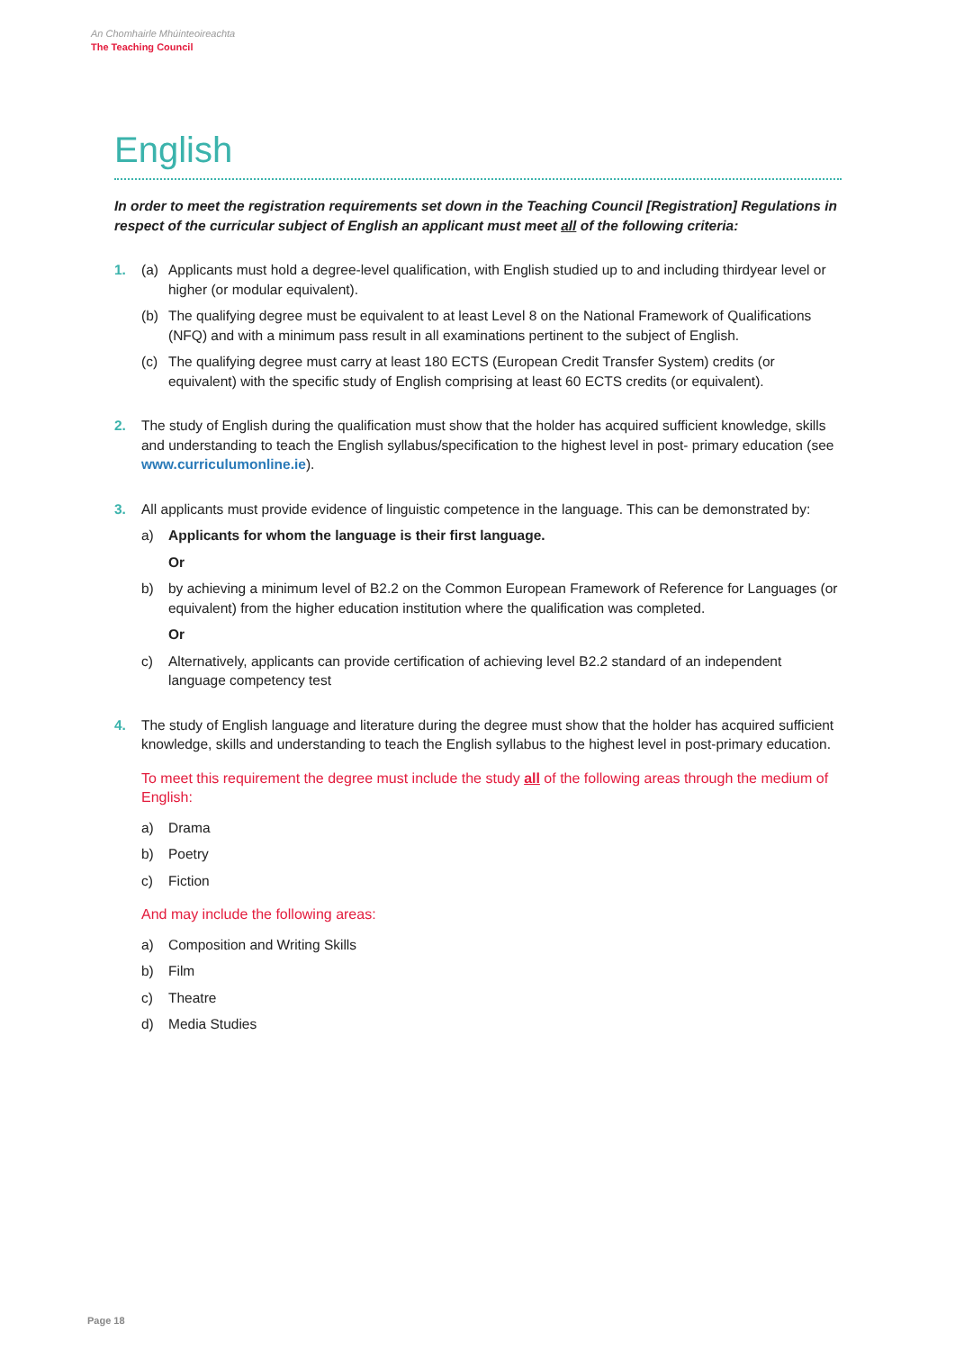An Chomhairle Mhúinteoireachta
The Teaching Council
English
In order to meet the registration requirements set down in the Teaching Council [Registration] Regulations in respect of the curricular subject of English an applicant must meet all of the following criteria:
1. (a) Applicants must hold a degree-level qualification, with English studied up to and including thirdyear level or higher (or modular equivalent).
(b) The qualifying degree must be equivalent to at least Level 8 on the National Framework of Qualifications (NFQ) and with a minimum pass result in all examinations pertinent to the subject of English.
(c) The qualifying degree must carry at least 180 ECTS (European Credit Transfer System) credits (or equivalent) with the specific study of English comprising at least 60 ECTS credits (or equivalent).
2. The study of English during the qualification must show that the holder has acquired sufficient knowledge, skills and understanding to teach the English syllabus/specification to the highest level in post- primary education (see www.curriculumonline.ie).
3. All applicants must provide evidence of linguistic competence in the language. This can be demonstrated by:
a) Applicants for whom the language is their first language.
Or
b) by achieving a minimum level of B2.2 on the Common European Framework of Reference for Languages (or equivalent) from the higher education institution where the qualification was completed.
Or
c) Alternatively, applicants can provide certification of achieving level B2.2 standard of an independent language competency test
4. The study of English language and literature during the degree must show that the holder has acquired sufficient knowledge, skills and understanding to teach the English syllabus to the highest level in post-primary education.
To meet this requirement the degree must include the study all of the following areas through the medium of English:
a) Drama
b) Poetry
c) Fiction
And may include the following areas:
a) Composition and Writing Skills
b) Film
c) Theatre
d) Media Studies
Page 18